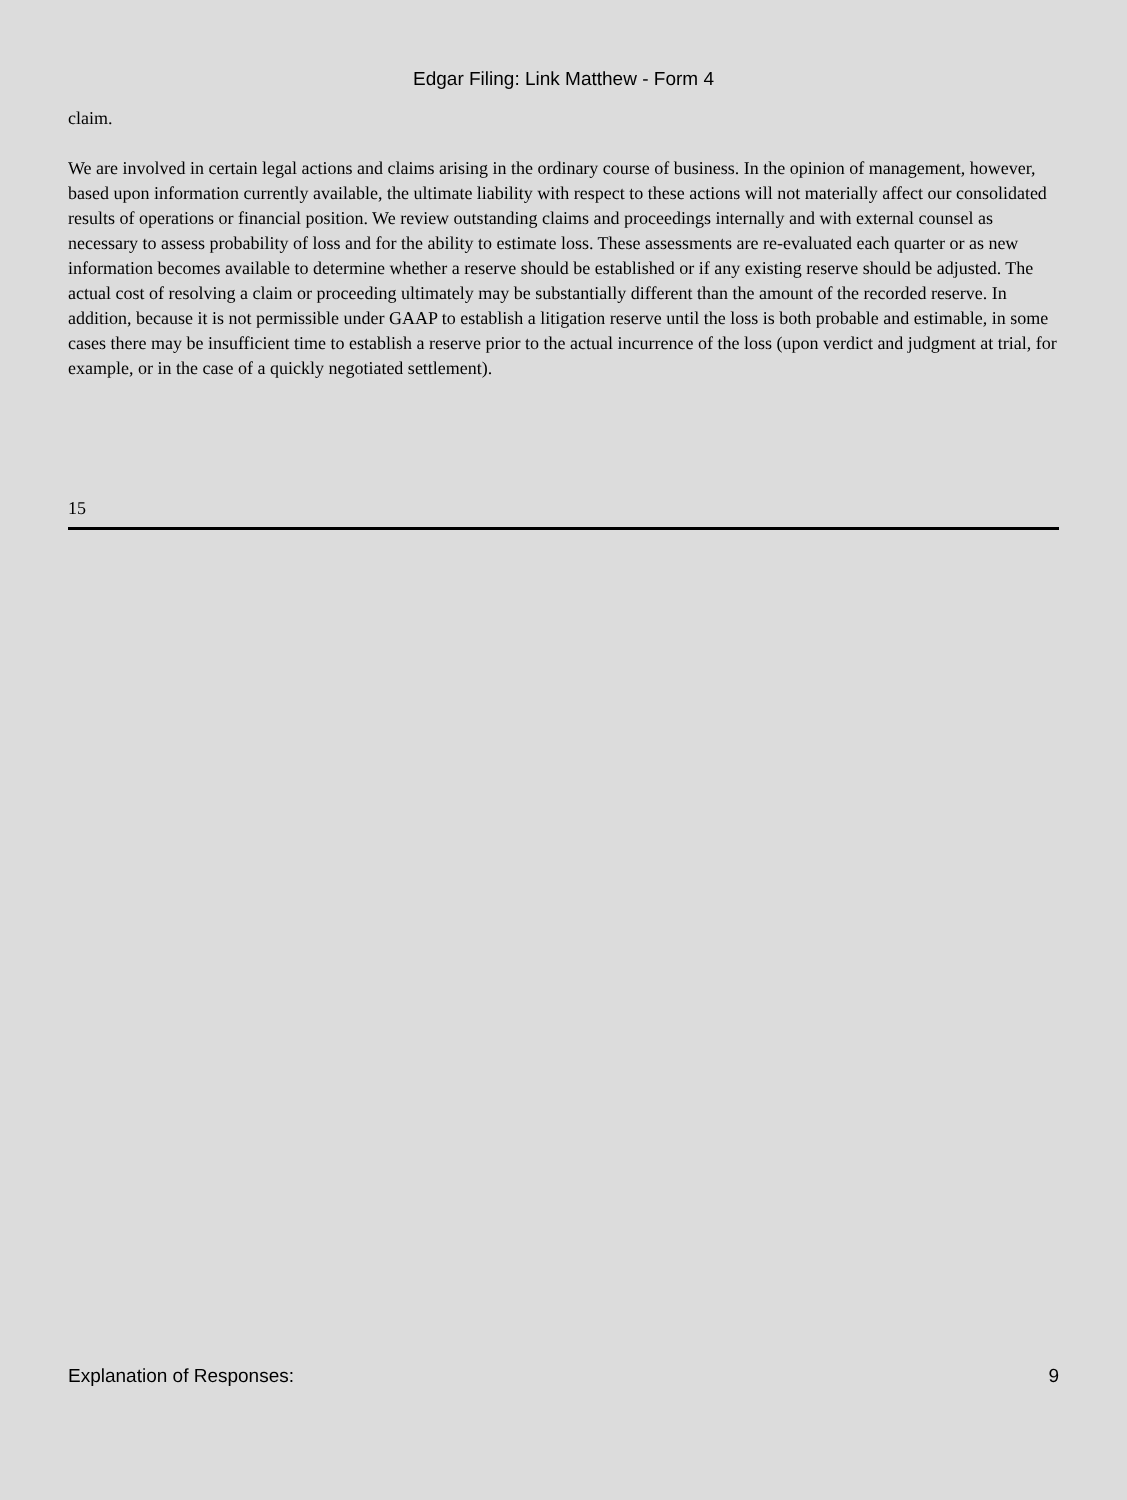Edgar Filing: Link Matthew - Form 4
claim.
We are involved in certain legal actions and claims arising in the ordinary course of business. In the opinion of management, however, based upon information currently available, the ultimate liability with respect to these actions will not materially affect our consolidated results of operations or financial position. We review outstanding claims and proceedings internally and with external counsel as necessary to assess probability of loss and for the ability to estimate loss. These assessments are re-evaluated each quarter or as new information becomes available to determine whether a reserve should be established or if any existing reserve should be adjusted. The actual cost of resolving a claim or proceeding ultimately may be substantially different than the amount of the recorded reserve. In addition, because it is not permissible under GAAP to establish a litigation reserve until the loss is both probable and estimable, in some cases there may be insufficient time to establish a reserve prior to the actual incurrence of the loss (upon verdict and judgment at trial, for example, or in the case of a quickly negotiated settlement).
15
Explanation of Responses: 9